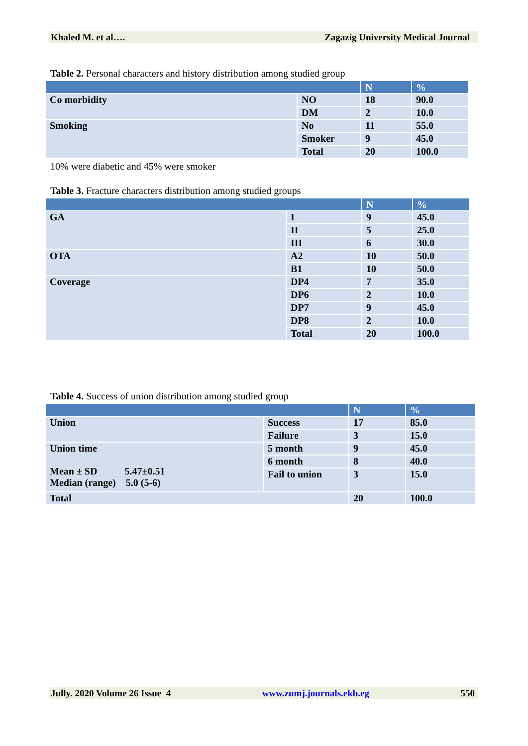Khaled M. et al…. Zagazig University Medical Journal
Table 2. Personal characters and history distribution among studied group
| | | N | % |
| --- | --- | --- | --- |
| Co morbidity | NO | 18 | 90.0 |
| | DM | 2 | 10.0 |
| Smoking | No | 11 | 55.0 |
| | Smoker | 9 | 45.0 |
| | Total | 20 | 100.0 |
10% were diabetic and 45% were smoker
Table 3. Fracture characters distribution among studied groups
| | | N | % |
| --- | --- | --- | --- |
| GA | I | 9 | 45.0 |
| | II | 5 | 25.0 |
| | III | 6 | 30.0 |
| OTA | A2 | 10 | 50.0 |
| | B1 | 10 | 50.0 |
| Coverage | DP4 | 7 | 35.0 |
| | DP6 | 2 | 10.0 |
| | DP7 | 9 | 45.0 |
| | DP8 | 2 | 10.0 |
| | Total | 20 | 100.0 |
Table 4. Success of union distribution among studied group
| | | N | % |
| --- | --- | --- | --- |
| Union | Success | 17 | 85.0 |
| | Failure | 3 | 15.0 |
| Union time Mean ± SD 5.47±0.51 Median (range) 5.0 (5-6) | 5 month | 9 | 45.0 |
| | 6 month | 8 | 40.0 |
| | Fail to union | 3 | 15.0 |
| Total | | 20 | 100.0 |
Jully. 2020 Volume 26 Issue 4 www.zumj.journals.ekb.eg 550